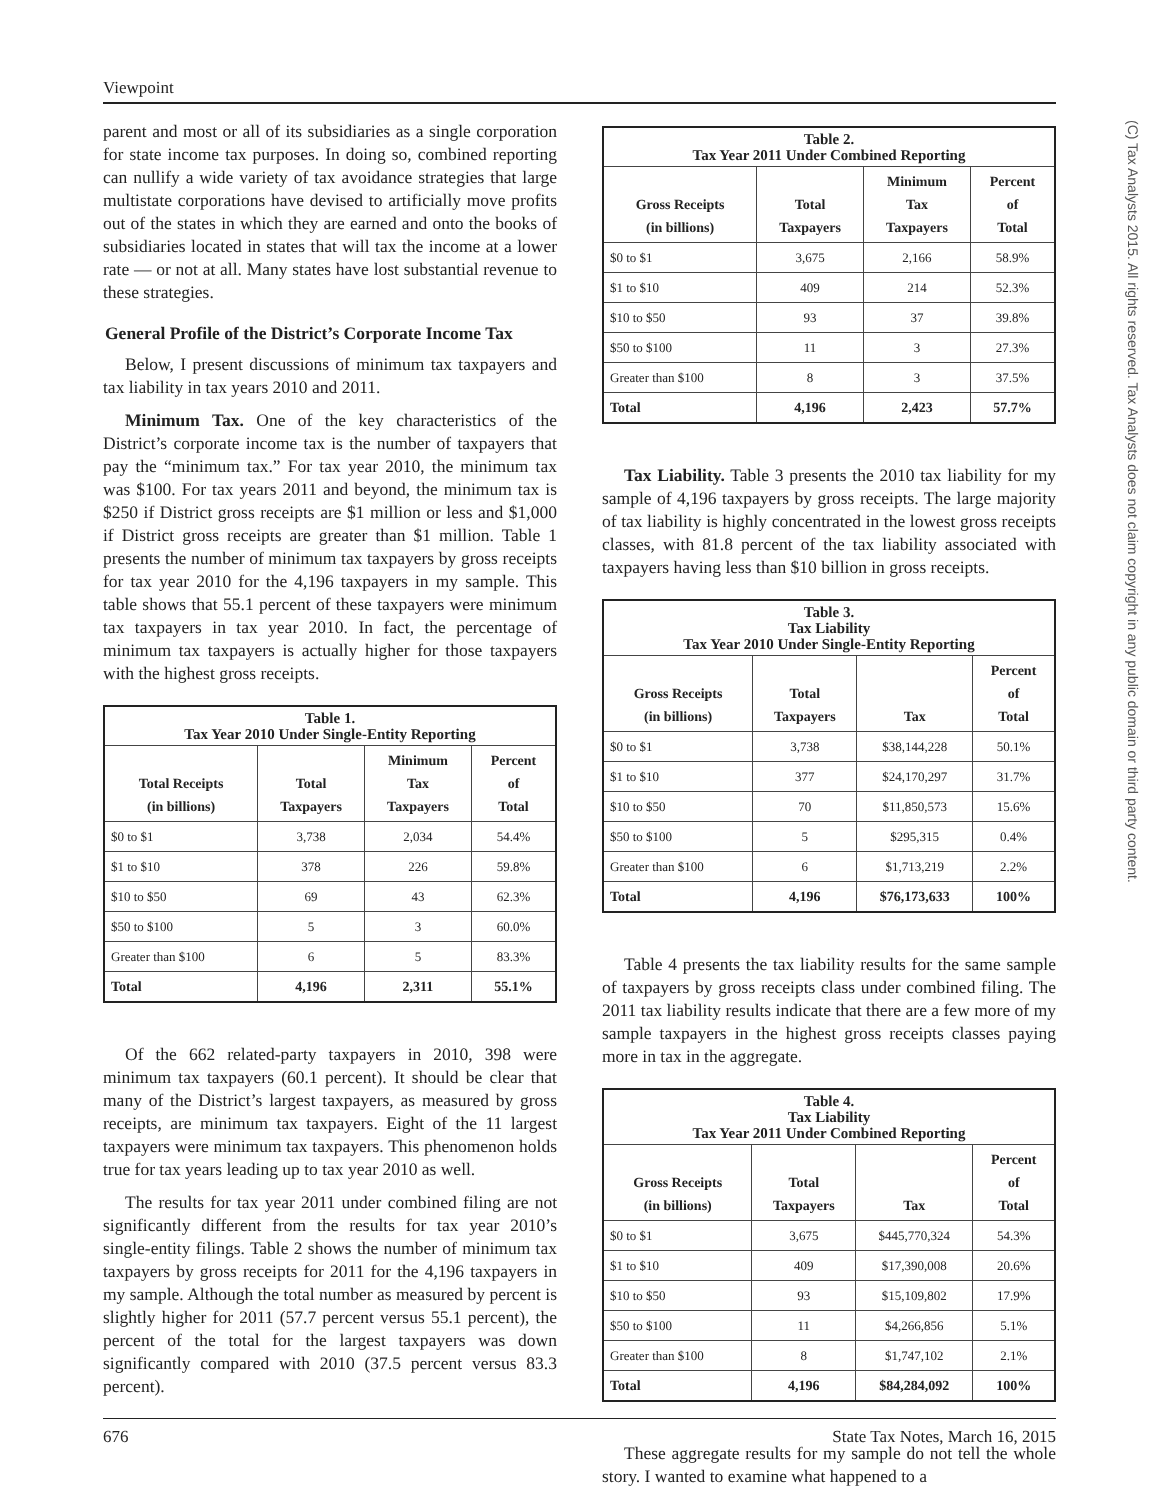Viewpoint
parent and most or all of its subsidiaries as a single corporation for state income tax purposes. In doing so, combined reporting can nullify a wide variety of tax avoidance strategies that large multistate corporations have devised to artificially move profits out of the states in which they are earned and onto the books of subsidiaries located in states that will tax the income at a lower rate — or not at all. Many states have lost substantial revenue to these strategies.
General Profile of the District’s Corporate Income Tax
Below, I present discussions of minimum tax taxpayers and tax liability in tax years 2010 and 2011.
Minimum Tax. One of the key characteristics of the District’s corporate income tax is the number of taxpayers that pay the “minimum tax.” For tax year 2010, the minimum tax was $100. For tax years 2011 and beyond, the minimum tax is $250 if District gross receipts are $1 million or less and $1,000 if District gross receipts are greater than $1 million. Table 1 presents the number of minimum tax taxpayers by gross receipts for tax year 2010 for the 4,196 taxpayers in my sample. This table shows that 55.1 percent of these taxpayers were minimum tax taxpayers in tax year 2010. In fact, the percentage of minimum tax taxpayers is actually higher for those taxpayers with the highest gross receipts.
| Table 1. Tax Year 2010 Under Single-Entity Reporting | | | |
| --- | --- | --- | --- |
| Total Receipts (in billions) | Total Taxpayers | Minimum Tax Taxpayers | Percent of Total |
| $0 to $1 | 3,738 | 2,034 | 54.4% |
| $1 to $10 | 378 | 226 | 59.8% |
| $10 to $50 | 69 | 43 | 62.3% |
| $50 to $100 | 5 | 3 | 60.0% |
| Greater than $100 | 6 | 5 | 83.3% |
| Total | 4,196 | 2,311 | 55.1% |
Of the 662 related-party taxpayers in 2010, 398 were minimum tax taxpayers (60.1 percent). It should be clear that many of the District’s largest taxpayers, as measured by gross receipts, are minimum tax taxpayers. Eight of the 11 largest taxpayers were minimum tax taxpayers. This phenomenon holds true for tax years leading up to tax year 2010 as well.
The results for tax year 2011 under combined filing are not significantly different from the results for tax year 2010’s single-entity filings. Table 2 shows the number of minimum tax taxpayers by gross receipts for 2011 for the 4,196 taxpayers in my sample. Although the total number as measured by percent is slightly higher for 2011 (57.7 percent versus 55.1 percent), the percent of the total for the largest taxpayers was down significantly compared with 2010 (37.5 percent versus 83.3 percent).
| Table 2. Tax Year 2011 Under Combined Reporting | | | |
| --- | --- | --- | --- |
| Gross Receipts (in billions) | Total Taxpayers | Minimum Tax Taxpayers | Percent of Total |
| $0 to $1 | 3,675 | 2,166 | 58.9% |
| $1 to $10 | 409 | 214 | 52.3% |
| $10 to $50 | 93 | 37 | 39.8% |
| $50 to $100 | 11 | 3 | 27.3% |
| Greater than $100 | 8 | 3 | 37.5% |
| Total | 4,196 | 2,423 | 57.7% |
Tax Liability. Table 3 presents the 2010 tax liability for my sample of 4,196 taxpayers by gross receipts. The large majority of tax liability is highly concentrated in the lowest gross receipts classes, with 81.8 percent of the tax liability associated with taxpayers having less than $10 billion in gross receipts.
| Table 3. Tax Liability Tax Year 2010 Under Single-Entity Reporting | | | |
| --- | --- | --- | --- |
| Gross Receipts (in billions) | Total Taxpayers | Tax | Percent of Total |
| $0 to $1 | 3,738 | $38,144,228 | 50.1% |
| $1 to $10 | 377 | $24,170,297 | 31.7% |
| $10 to $50 | 70 | $11,850,573 | 15.6% |
| $50 to $100 | 5 | $295,315 | 0.4% |
| Greater than $100 | 6 | $1,713,219 | 2.2% |
| Total | 4,196 | $76,173,633 | 100% |
Table 4 presents the tax liability results for the same sample of taxpayers by gross receipts class under combined filing. The 2011 tax liability results indicate that there are a few more of my sample taxpayers in the highest gross receipts classes paying more in tax in the aggregate.
| Table 4. Tax Liability Tax Year 2011 Under Combined Reporting | | | |
| --- | --- | --- | --- |
| Gross Receipts (in billions) | Total Taxpayers | Tax | Percent of Total |
| $0 to $1 | 3,675 | $445,770,324 | 54.3% |
| $1 to $10 | 409 | $17,390,008 | 20.6% |
| $10 to $50 | 93 | $15,109,802 | 17.9% |
| $50 to $100 | 11 | $4,266,856 | 5.1% |
| Greater than $100 | 8 | $1,747,102 | 2.1% |
| Total | 4,196 | $84,284,092 | 100% |
These aggregate results for my sample do not tell the whole story. I wanted to examine what happened to a
676 State Tax Notes, March 16, 2015
(C) Tax Analysts 2015. All rights reserved. Tax Analysts does not claim copyright in any public domain or third party content.